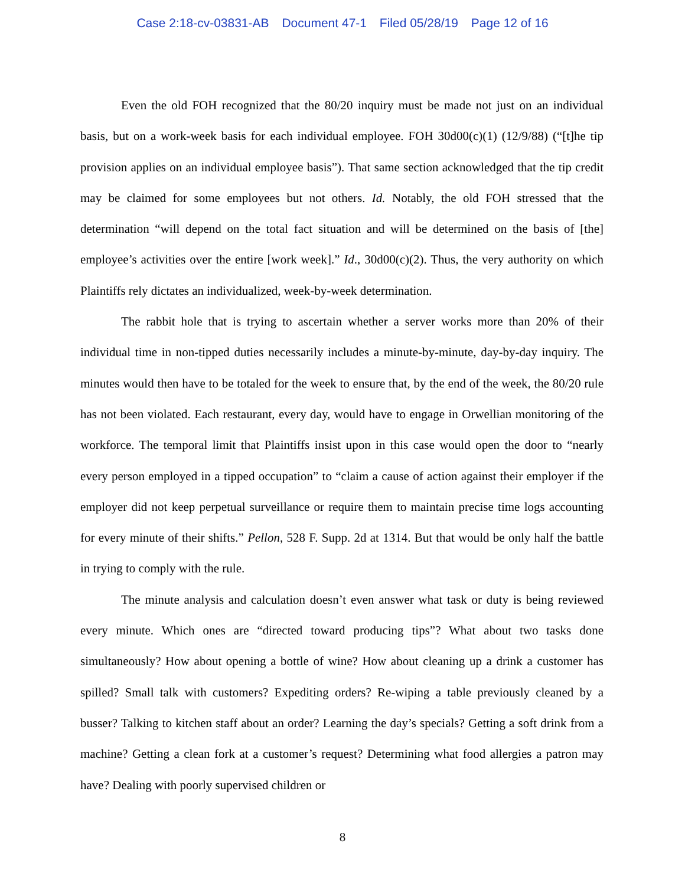Case 2:18-cv-03831-AB Document 47-1 Filed 05/28/19 Page 12 of 16
Even the old FOH recognized that the 80/20 inquiry must be made not just on an individual basis, but on a work-week basis for each individual employee. FOH 30d00(c)(1) (12/9/88) (“[t]he tip provision applies on an individual employee basis”). That same section acknowledged that the tip credit may be claimed for some employees but not others. Id. Notably, the old FOH stressed that the determination “will depend on the total fact situation and will be determined on the basis of [the] employee’s activities over the entire [work week].” Id., 30d00(c)(2). Thus, the very authority on which Plaintiffs rely dictates an individualized, week-by-week determination.
The rabbit hole that is trying to ascertain whether a server works more than 20% of their individual time in non-tipped duties necessarily includes a minute-by-minute, day-by-day inquiry. The minutes would then have to be totaled for the week to ensure that, by the end of the week, the 80/20 rule has not been violated. Each restaurant, every day, would have to engage in Orwellian monitoring of the workforce. The temporal limit that Plaintiffs insist upon in this case would open the door to “nearly every person employed in a tipped occupation” to “claim a cause of action against their employer if the employer did not keep perpetual surveillance or require them to maintain precise time logs accounting for every minute of their shifts.” Pellon, 528 F. Supp. 2d at 1314. But that would be only half the battle in trying to comply with the rule.
The minute analysis and calculation doesn’t even answer what task or duty is being reviewed every minute. Which ones are “directed toward producing tips”? What about two tasks done simultaneously? How about opening a bottle of wine? How about cleaning up a drink a customer has spilled? Small talk with customers? Expediting orders? Re-wiping a table previously cleaned by a busser? Talking to kitchen staff about an order? Learning the day’s specials? Getting a soft drink from a machine? Getting a clean fork at a customer’s request? Determining what food allergies a patron may have? Dealing with poorly supervised children or
8